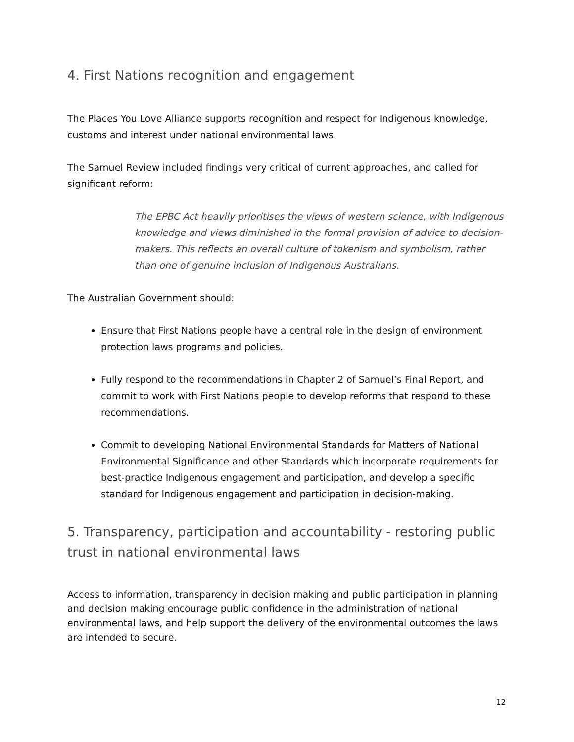4. First Nations recognition and engagement
The Places You Love Alliance supports recognition and respect for Indigenous knowledge, customs and interest under national environmental laws.
The Samuel Review included findings very critical of current approaches, and called for significant reform:
The EPBC Act heavily prioritises the views of western science, with Indigenous knowledge and views diminished in the formal provision of advice to decision-makers. This reflects an overall culture of tokenism and symbolism, rather than one of genuine inclusion of Indigenous Australians.
The Australian Government should:
Ensure that First Nations people have a central role in the design of environment protection laws programs and policies.
Fully respond to the recommendations in Chapter 2 of Samuel’s Final Report, and commit to work with First Nations people to develop reforms that respond to these recommendations.
Commit to developing National Environmental Standards for Matters of National Environmental Significance and other Standards which incorporate requirements for best-practice Indigenous engagement and participation, and develop a specific standard for Indigenous engagement and participation in decision-making.
5. Transparency, participation and accountability - restoring public trust in national environmental laws
Access to information, transparency in decision making and public participation in planning and decision making encourage public confidence in the administration of national environmental laws, and help support the delivery of the environmental outcomes the laws are intended to secure.
12